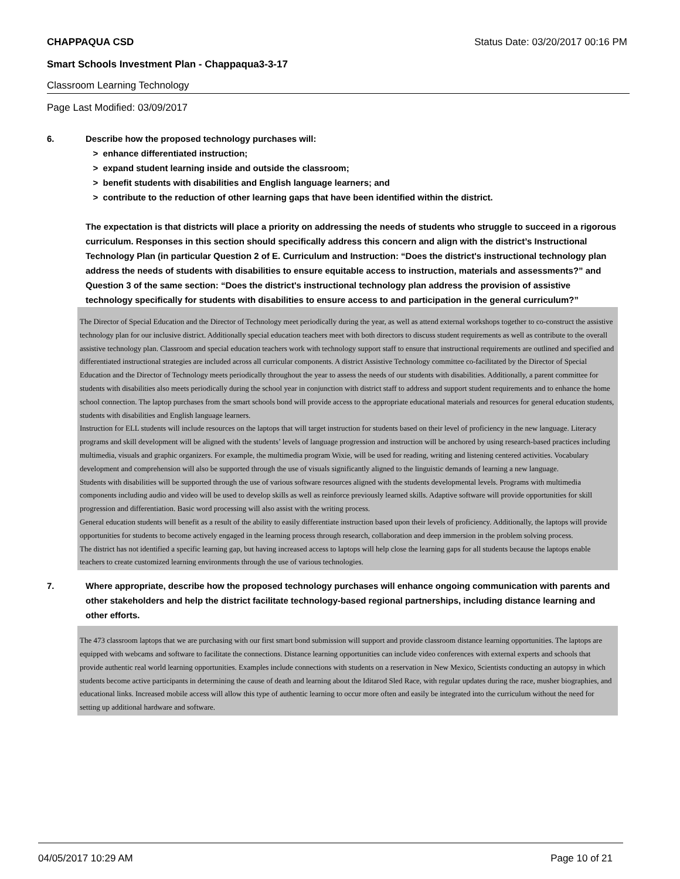CHAPPAQUA CSD Status Date: 03/20/2017 00:16 PM
Smart Schools Investment Plan - Chappaqua3-3-17
Classroom Learning Technology
Page Last Modified: 03/09/2017
6. Describe how the proposed technology purchases will:
> enhance differentiated instruction;
> expand student learning inside and outside the classroom;
> benefit students with disabilities and English language learners; and
> contribute to the reduction of other learning gaps that have been identified within the district.
The expectation is that districts will place a priority on addressing the needs of students who struggle to succeed in a rigorous curriculum. Responses in this section should specifically address this concern and align with the district’s Instructional Technology Plan (in particular Question 2 of E. Curriculum and Instruction: “Does the district's instructional technology plan address the needs of students with disabilities to ensure equitable access to instruction, materials and assessments?” and Question 3 of the same section: “Does the district's instructional technology plan address the provision of assistive technology specifically for students with disabilities to ensure access to and participation in the general curriculum?”
The Director of Special Education and the Director of Technology meet periodically during the year, as well as attend external workshops together to co-construct the assistive technology plan for our inclusive district. Additionally special education teachers meet with both directors to discuss student requirements as well as contribute to the overall assistive technology plan. Classroom and special education teachers work with technology support staff to ensure that instructional requirements are outlined and specified and differentiated instructional strategies are included across all curricular components. A district Assistive Technology committee co-facilitated by the Director of Special Education and the Director of Technology meets periodically throughout the year to assess the needs of our students with disabilities. Additionally, a parent committee for students with disabilities also meets periodically during the school year in conjunction with district staff to address and support student requirements and to enhance the home school connection. The laptop purchases from the smart schools bond will provide access to the appropriate educational materials and resources for general education students, students with disabilities and English language learners.
Instruction for ELL students will include resources on the laptops that will target instruction for students based on their level of proficiency in the new language. Literacy programs and skill development will be aligned with the students’ levels of language progression and instruction will be anchored by using research-based practices including multimedia, visuals and graphic organizers. For example, the multimedia program Wixie, will be used for reading, writing and listening centered activities. Vocabulary development and comprehension will also be supported through the use of visuals significantly aligned to the linguistic demands of learning a new language.
Students with disabilities will be supported through the use of various software resources aligned with the students developmental levels. Programs with multimedia components including audio and video will be used to develop skills as well as reinforce previously learned skills. Adaptive software will provide opportunities for skill progression and differentiation. Basic word processing will also assist with the writing process.
General education students will benefit as a result of the ability to easily differentiate instruction based upon their levels of proficiency. Additionally, the laptops will provide opportunities for students to become actively engaged in the learning process through research, collaboration and deep immersion in the problem solving process.
The district has not identified a specific learning gap, but having increased access to laptops will help close the learning gaps for all students because the laptops enable teachers to create customized learning environments through the use of various technologies.
7. Where appropriate, describe how the proposed technology purchases will enhance ongoing communication with parents and other stakeholders and help the district facilitate technology-based regional partnerships, including distance learning and other efforts.
The 473 classroom laptops that we are purchasing with our first smart bond submission will support and provide classroom distance learning opportunities. The laptops are equipped with webcams and software to facilitate the connections. Distance learning opportunities can include video conferences with external experts and schools that provide authentic real world learning opportunities. Examples include connections with students on a reservation in New Mexico, Scientists conducting an autopsy in which students become active participants in determining the cause of death and learning about the Iditarod Sled Race, with regular updates during the race, musher biographies, and educational links. Increased mobile access will allow this type of authentic learning to occur more often and easily be integrated into the curriculum without the need for setting up additional hardware and software.
04/05/2017 10:29 AM Page 10 of 21